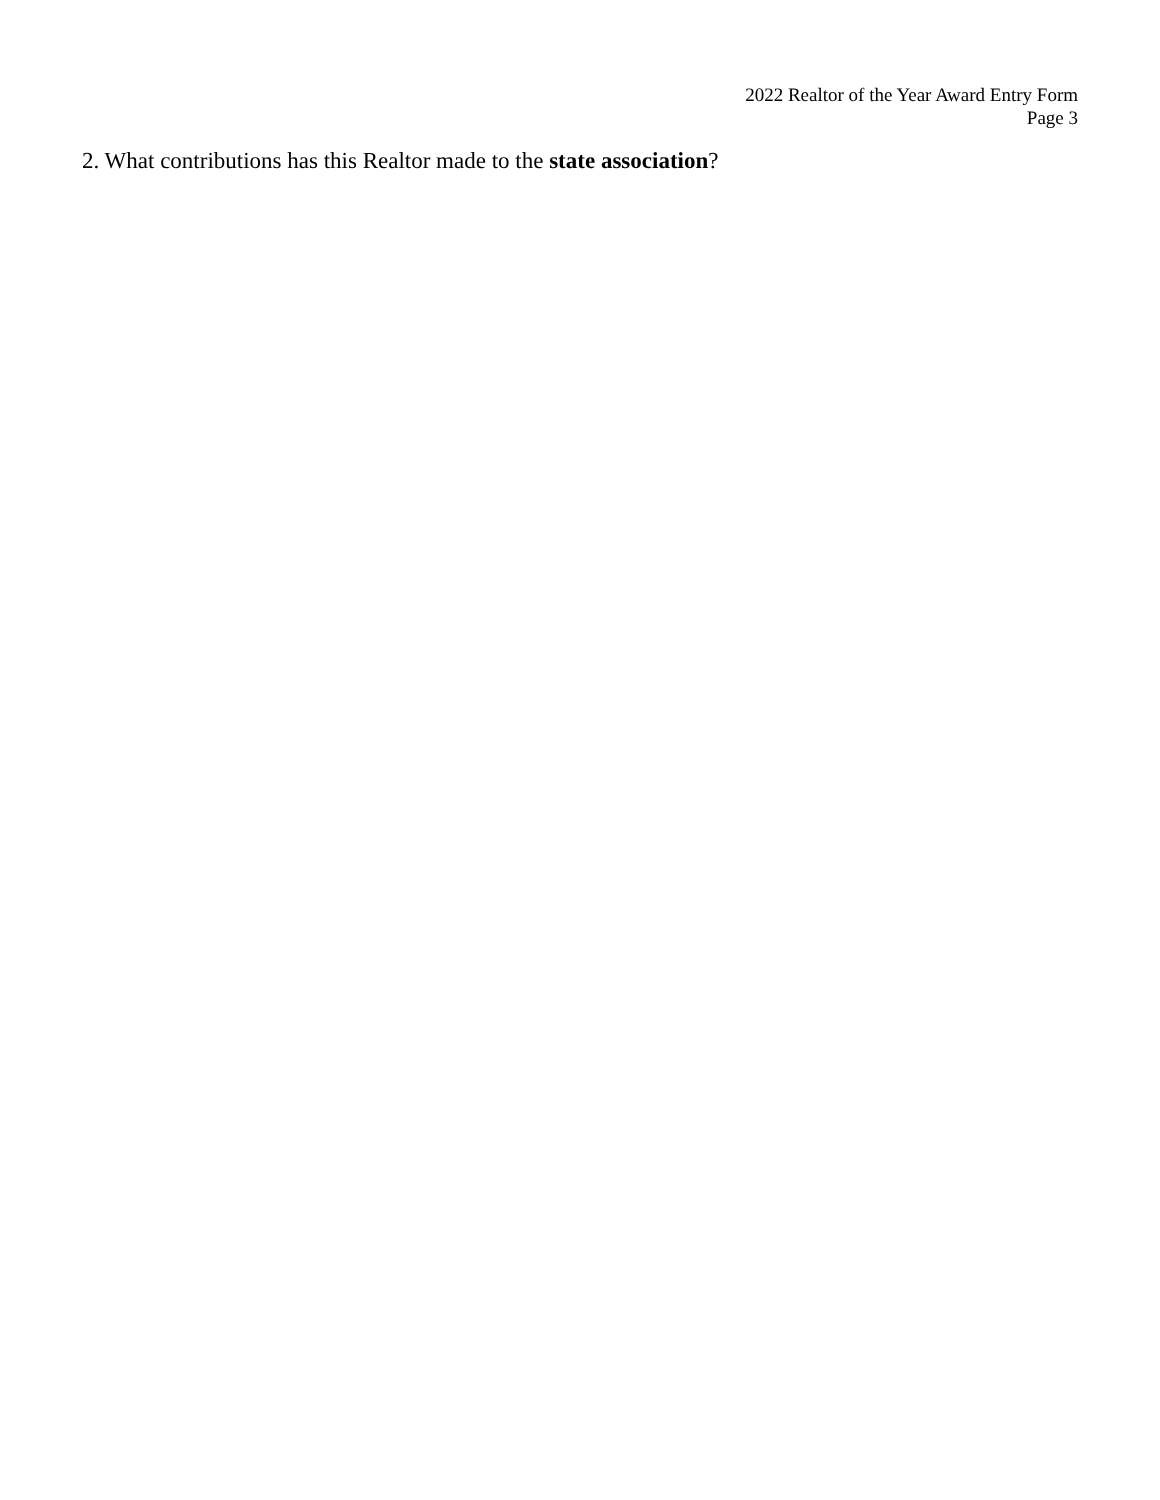2022 Realtor of the Year Award Entry Form
Page 3
2. What contributions has this Realtor made to the state association?